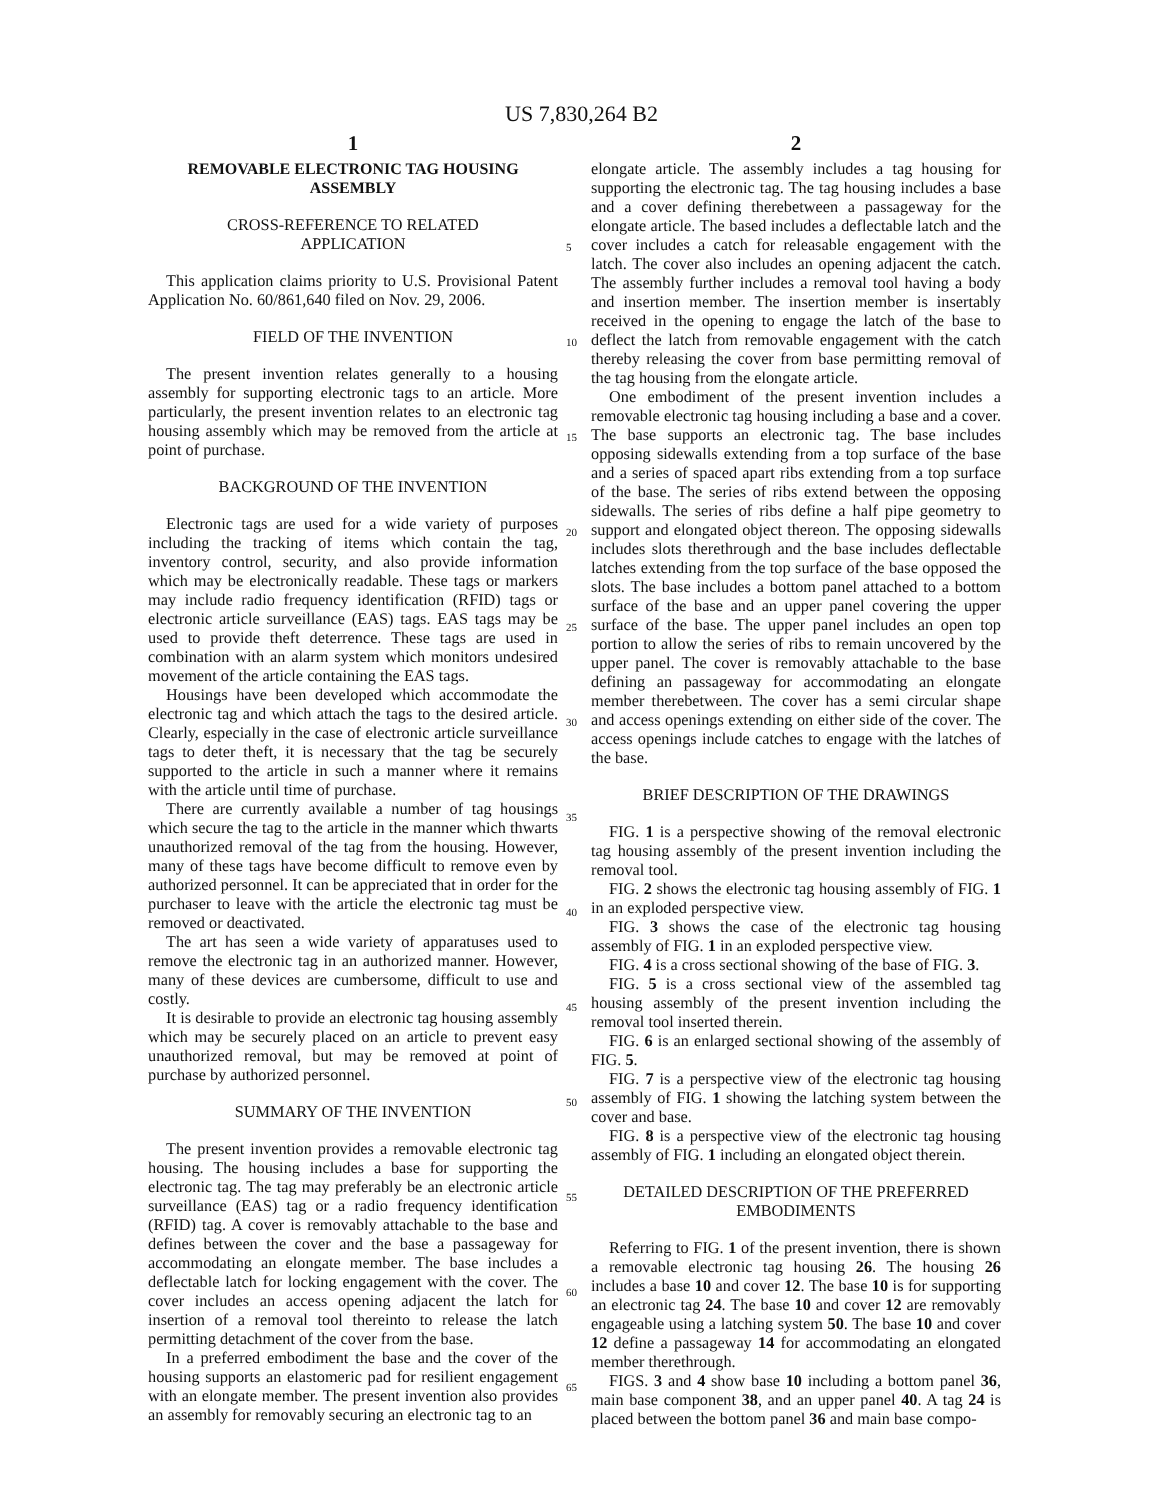US 7,830,264 B2
1
REMOVABLE ELECTRONIC TAG HOUSING
ASSEMBLY
CROSS-REFERENCE TO RELATED
APPLICATION
This application claims priority to U.S. Provisional Patent Application No. 60/861,640 filed on Nov. 29, 2006.
FIELD OF THE INVENTION
The present invention relates generally to a housing assembly for supporting electronic tags to an article. More particularly, the present invention relates to an electronic tag housing assembly which may be removed from the article at point of purchase.
BACKGROUND OF THE INVENTION
Electronic tags are used for a wide variety of purposes including the tracking of items which contain the tag, inventory control, security, and also provide information which may be electronically readable. These tags or markers may include radio frequency identification (RFID) tags or electronic article surveillance (EAS) tags. EAS tags may be used to provide theft deterrence. These tags are used in combination with an alarm system which monitors undesired movement of the article containing the EAS tags.
Housings have been developed which accommodate the electronic tag and which attach the tags to the desired article. Clearly, especially in the case of electronic article surveillance tags to deter theft, it is necessary that the tag be securely supported to the article in such a manner where it remains with the article until time of purchase.
There are currently available a number of tag housings which secure the tag to the article in the manner which thwarts unauthorized removal of the tag from the housing. However, many of these tags have become difficult to remove even by authorized personnel. It can be appreciated that in order for the purchaser to leave with the article the electronic tag must be removed or deactivated.
The art has seen a wide variety of apparatuses used to remove the electronic tag in an authorized manner. However, many of these devices are cumbersome, difficult to use and costly.
It is desirable to provide an electronic tag housing assembly which may be securely placed on an article to prevent easy unauthorized removal, but may be removed at point of purchase by authorized personnel.
SUMMARY OF THE INVENTION
The present invention provides a removable electronic tag housing. The housing includes a base for supporting the electronic tag. The tag may preferably be an electronic article surveillance (EAS) tag or a radio frequency identification (RFID) tag. A cover is removably attachable to the base and defines between the cover and the base a passageway for accommodating an elongate member. The base includes a deflectable latch for locking engagement with the cover. The cover includes an access opening adjacent the latch for insertion of a removal tool thereinto to release the latch permitting detachment of the cover from the base.
In a preferred embodiment the base and the cover of the housing supports an elastomeric pad for resilient engagement with an elongate member. The present invention also provides an assembly for removably securing an electronic tag to an
2
elongate article. The assembly includes a tag housing for supporting the electronic tag. The tag housing includes a base and a cover defining therebetween a passageway for the elongate article. The based includes a deflectable latch and the cover includes a catch for releasable engagement with the latch. The cover also includes an opening adjacent the catch. The assembly further includes a removal tool having a body and insertion member. The insertion member is insertably received in the opening to engage the latch of the base to deflect the latch from removable engagement with the catch thereby releasing the cover from base permitting removal of the tag housing from the elongate article.
One embodiment of the present invention includes a removable electronic tag housing including a base and a cover. The base supports an electronic tag. The base includes opposing sidewalls extending from a top surface of the base and a series of spaced apart ribs extending from a top surface of the base. The series of ribs extend between the opposing sidewalls. The series of ribs define a half pipe geometry to support and elongated object thereon. The opposing sidewalls includes slots therethrough and the base includes deflectable latches extending from the top surface of the base opposed the slots. The base includes a bottom panel attached to a bottom surface of the base and an upper panel covering the upper surface of the base. The upper panel includes an open top portion to allow the series of ribs to remain uncovered by the upper panel. The cover is removably attachable to the base defining an passageway for accommodating an elongate member therebetween. The cover has a semi circular shape and access openings extending on either side of the cover. The access openings include catches to engage with the latches of the base.
BRIEF DESCRIPTION OF THE DRAWINGS
FIG. 1 is a perspective showing of the removal electronic tag housing assembly of the present invention including the removal tool.
FIG. 2 shows the electronic tag housing assembly of FIG. 1 in an exploded perspective view.
FIG. 3 shows the case of the electronic tag housing assembly of FIG. 1 in an exploded perspective view.
FIG. 4 is a cross sectional showing of the base of FIG. 3.
FIG. 5 is a cross sectional view of the assembled tag housing assembly of the present invention including the removal tool inserted therein.
FIG. 6 is an enlarged sectional showing of the assembly of FIG. 5.
FIG. 7 is a perspective view of the electronic tag housing assembly of FIG. 1 showing the latching system between the cover and base.
FIG. 8 is a perspective view of the electronic tag housing assembly of FIG. 1 including an elongated object therein.
DETAILED DESCRIPTION OF THE PREFERRED
EMBODIMENTS
Referring to FIG. 1 of the present invention, there is shown a removable electronic tag housing 26. The housing 26 includes a base 10 and cover 12. The base 10 is for supporting an electronic tag 24. The base 10 and cover 12 are removably engageable using a latching system 50. The base 10 and cover 12 define a passageway 14 for accommodating an elongated member therethrough.
FIGS. 3 and 4 show base 10 including a bottom panel 36, main base component 38, and an upper panel 40. A tag 24 is placed between the bottom panel 36 and main base compo-
5
10
15
20
25
30
35
40
45
50
55
60
65